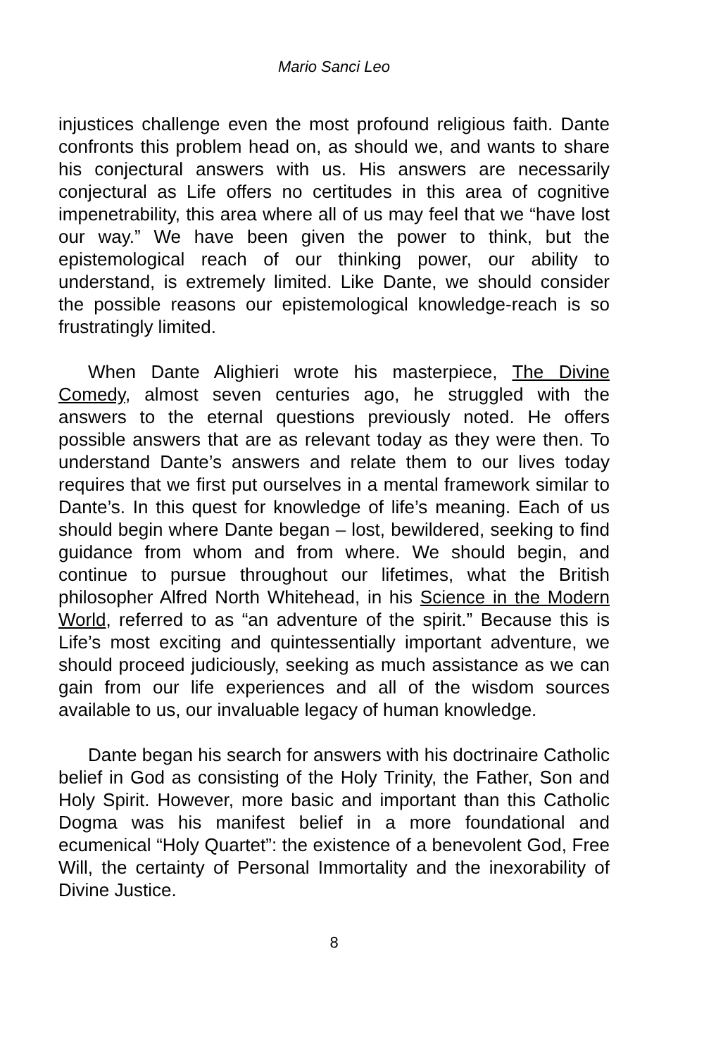Mario Sanci Leo
injustices challenge even the most profound religious faith. Dante confronts this problem head on, as should we, and wants to share his conjectural answers with us. His answers are necessarily conjectural as Life offers no certitudes in this area of cognitive impenetrability, this area where all of us may feel that we “have lost our way.” We have been given the power to think, but the epistemological reach of our thinking power, our ability to understand, is extremely limited. Like Dante, we should consider the possible reasons our epistemological knowledge-reach is so frustratingly limited.
When Dante Alighieri wrote his masterpiece, The Divine Comedy, almost seven centuries ago, he struggled with the answers to the eternal questions previously noted. He offers possible answers that are as relevant today as they were then. To understand Dante’s answers and relate them to our lives today requires that we first put ourselves in a mental framework similar to Dante’s. In this quest for knowledge of life’s meaning. Each of us should begin where Dante began – lost, bewildered, seeking to find guidance from whom and from where. We should begin, and continue to pursue throughout our lifetimes, what the British philosopher Alfred North Whitehead, in his Science in the Modern World, referred to as “an adventure of the spirit.” Because this is Life’s most exciting and quintessentially important adventure, we should proceed judiciously, seeking as much assistance as we can gain from our life experiences and all of the wisdom sources available to us, our invaluable legacy of human knowledge.
Dante began his search for answers with his doctrinaire Catholic belief in God as consisting of the Holy Trinity, the Father, Son and Holy Spirit. However, more basic and important than this Catholic Dogma was his manifest belief in a more foundational and ecumenical “Holy Quartet”: the existence of a benevolent God, Free Will, the certainty of Personal Immortality and the inexorability of Divine Justice.
8